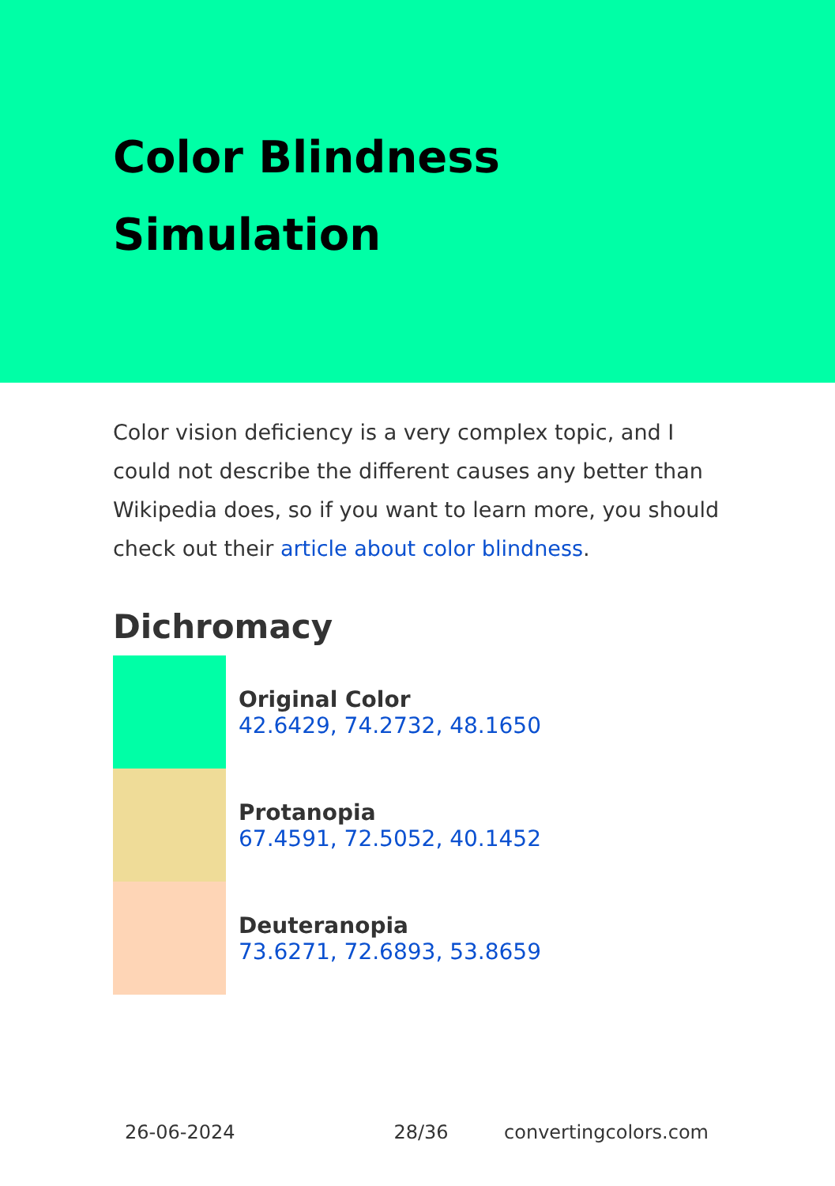Color Blindness Simulation
Color vision deficiency is a very complex topic, and I could not describe the different causes any better than Wikipedia does, so if you want to learn more, you should check out their article about color blindness.
Dichromacy
Original Color
42.6429, 74.2732, 48.1650
Protanopia
67.4591, 72.5052, 40.1452
Deuteranopia
73.6271, 72.6893, 53.8659
26-06-2024 28/36 convertingcolors.com